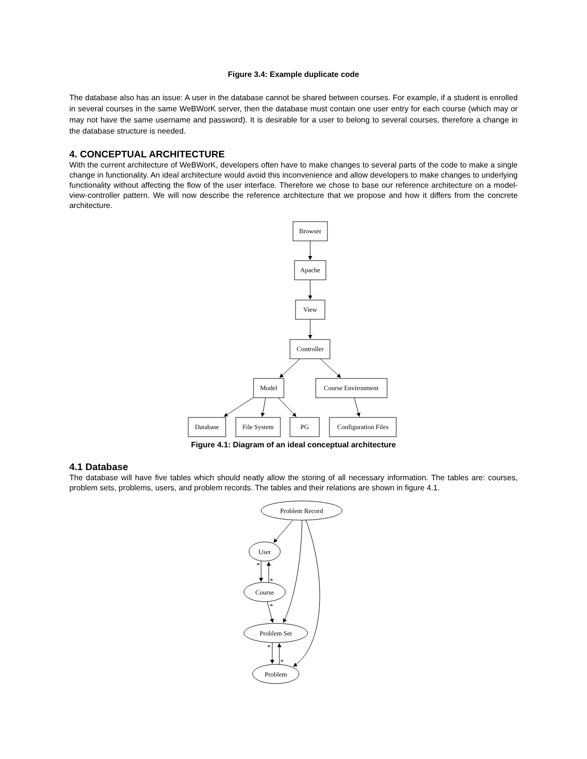Figure 3.4: Example duplicate code
The database also has an issue: A user in the database cannot be shared between courses. For example, if a student is enrolled in several courses in the same WeBWorK server, then the database must contain one user entry for each course (which may or may not have the same username and password). It is desirable for a user to belong to several courses, therefore a change in the database structure is needed.
4. CONCEPTUAL ARCHITECTURE
With the current architecture of WeBWorK, developers often have to make changes to several parts of the code to make a single change in functionality. An ideal architecture would avoid this inconvenience and allow developers to make changes to underlying functionality without affecting the flow of the user interface. Therefore we chose to base our reference architecture on a model-view-controller pattern. We will now describe the reference architecture that we propose and how it differs from the concrete architecture.
Browser
Apache
View
Controller
Model
Course Environment
Database
File System
PG
Configuration Files
Figure 4.1: Diagram of an ideal conceptual architecture
4.1 Database
The database will have five tables which should neatly allow the storing of all necessary information. The tables are: courses, problem sets, problems, users, and problem records. The tables and their relations are shown in figure 4.1.
Problem Record
User
Course
Problem Set
Problem
*
*
*
*
*